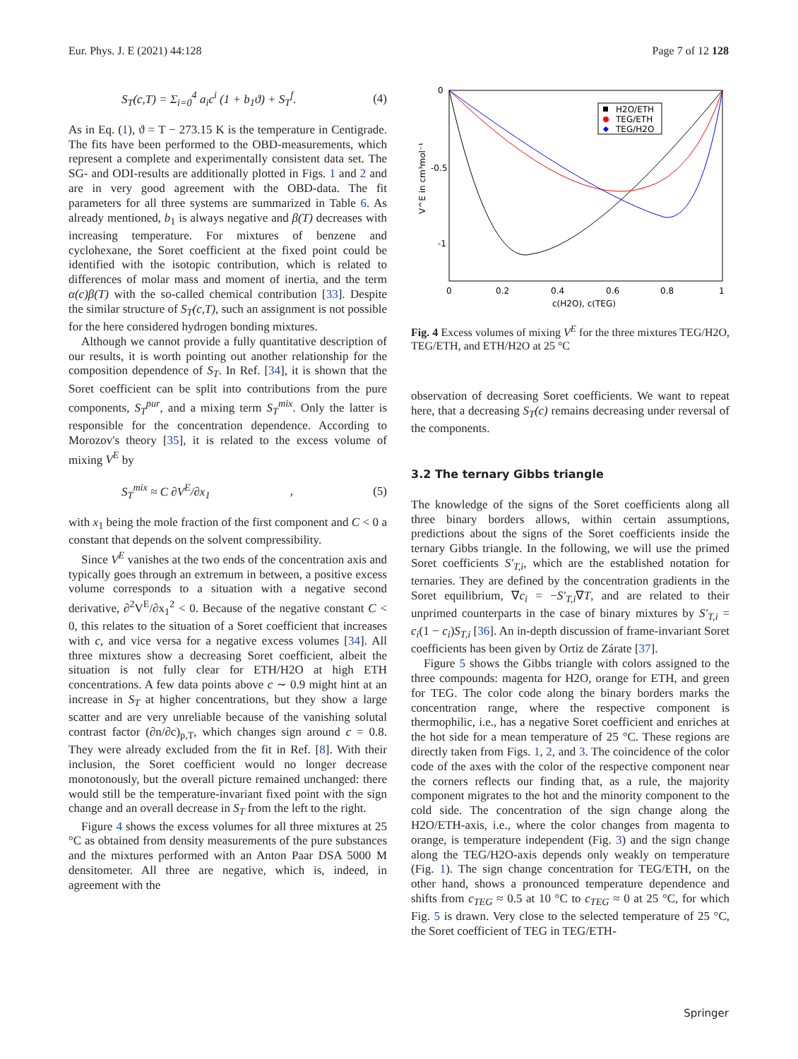Eur. Phys. J. E (2021) 44:128 Page 7 of 12 128
S<sub>T</sub>(c,T) = Σ<sub>i=0</sub><sup>4</sup> a<sub>i</sub>c<sup>i</sup> (1 + b<sub>1</sub>ϑ) + S<sub>T</sub><sup>f</sup>. (4)
As in Eq. (1), ϑ = T − 273.15 K is the temperature in Centigrade. The fits have been performed to the OBD-measurements, which represent a complete and experimentally consistent data set. The SG- and ODI-results are additionally plotted in Figs. 1 and 2 and are in very good agreement with the OBD-data. The fit parameters for all three systems are summarized in Table 6. As already mentioned, b<sub>1</sub> is always negative and β(T) decreases with increasing temperature. For mixtures of benzene and cyclohexane, the Soret coefficient at the fixed point could be identified with the isotopic contribution, which is related to differences of molar mass and moment of inertia, and the term α(c)β(T) with the so-called chemical contribution [33]. Despite the similar structure of S<sub>T</sub>(c,T), such an assignment is not possible for the here considered hydrogen bonding mixtures.
Although we cannot provide a fully quantitative description of our results, it is worth pointing out another relationship for the composition dependence of S<sub>T</sub>. In Ref. [34], it is shown that the Soret coefficient can be split into contributions from the pure components, S<sub>T</sub><sup>pur</sup>, and a mixing term S<sub>T</sub><sup>mix</sup>. Only the latter is responsible for the concentration dependence. According to Morozov's theory [35], it is related to the excess volume of mixing V<sup>E</sup> by
S<sub>T</sub><sup>mix</sup> ≈ C ∂V<sup>E</sup>/∂x<sub>1</sub> , (5)
with x<sub>1</sub> being the mole fraction of the first component and C < 0 a constant that depends on the solvent compressibility.
Since V<sup>E</sup> vanishes at the two ends of the concentration axis and typically goes through an extremum in between, a positive excess volume corresponds to a situation with a negative second derivative, ∂<sup>2</sup>V<sup>E</sup>/∂x<sub>1</sub><sup>2</sup> < 0. Because of the negative constant C < 0, this relates to the situation of a Soret coefficient that increases with c, and vice versa for a negative excess volumes [34]. All three mixtures show a decreasing Soret coefficient, albeit the situation is not fully clear for ETH/H2O at high ETH concentrations. A few data points above c ∼ 0.9 might hint at an increase in S<sub>T</sub> at higher concentrations, but they show a large scatter and are very unreliable because of the vanishing solutal contrast factor (∂n/∂c)<sub>p,T</sub>, which changes sign around c = 0.8. They were already excluded from the fit in Ref. [8]. With their inclusion, the Soret coefficient would no longer decrease monotonously, but the overall picture remained unchanged: there would still be the temperature-invariant fixed point with the sign change and an overall decrease in S<sub>T</sub> from the left to the right.
Figure 4 shows the excess volumes for all three mixtures at 25 °C as obtained from density measurements of the pure substances and the mixtures performed with an Anton Paar DSA 5000 M densitometer. All three are negative, which is, indeed, in agreement with the
0
-0.5
-1
0
0.2
0.4
0.6
0.8
1
c(H2O), c(TEG)
V^E in cm³mol⁻¹
H2O/ETH
TEG/ETH
TEG/H2O
Fig. 4 Excess volumes of mixing V<sup>E</sup> for the three mixtures TEG/H2O, TEG/ETH, and ETH/H2O at 25 °C
observation of decreasing Soret coefficients. We want to repeat here, that a decreasing S<sub>T</sub>(c) remains decreasing under reversal of the components.
3.2 The ternary Gibbs triangle
The knowledge of the signs of the Soret coefficients along all three binary borders allows, within certain assumptions, predictions about the signs of the Soret coefficients inside the ternary Gibbs triangle. In the following, we will use the primed Soret coefficients S′<sub>T,i</sub>, which are the established notation for ternaries. They are defined by the concentration gradients in the Soret equilibrium, ∇c<sub>i</sub> = −S′<sub>T,i</sub>∇T, and are related to their unprimed counterparts in the case of binary mixtures by S′<sub>T,i</sub> = c<sub>i</sub>(1 − c<sub>i</sub>)S<sub>T,i</sub> [36]. An in-depth discussion of frame-invariant Soret coefficients has been given by Ortiz de Zárate [37].
Figure 5 shows the Gibbs triangle with colors assigned to the three compounds: magenta for H2O, orange for ETH, and green for TEG. The color code along the binary borders marks the concentration range, where the respective component is thermophilic, i.e., has a negative Soret coefficient and enriches at the hot side for a mean temperature of 25 °C. These regions are directly taken from Figs. 1, 2, and 3. The coincidence of the color code of the axes with the color of the respective component near the corners reflects our finding that, as a rule, the majority component migrates to the hot and the minority component to the cold side. The concentration of the sign change along the H2O/ETH-axis, i.e., where the color changes from magenta to orange, is temperature independent (Fig. 3) and the sign change along the TEG/H2O-axis depends only weakly on temperature (Fig. 1). The sign change concentration for TEG/ETH, on the other hand, shows a pronounced temperature dependence and shifts from c<sub>TEG</sub> ≈ 0.5 at 10 °C to c<sub>TEG</sub> ≈ 0 at 25 °C, for which Fig. 5 is drawn. Very close to the selected temperature of 25 °C, the Soret coefficient of TEG in TEG/ETH-
Springer